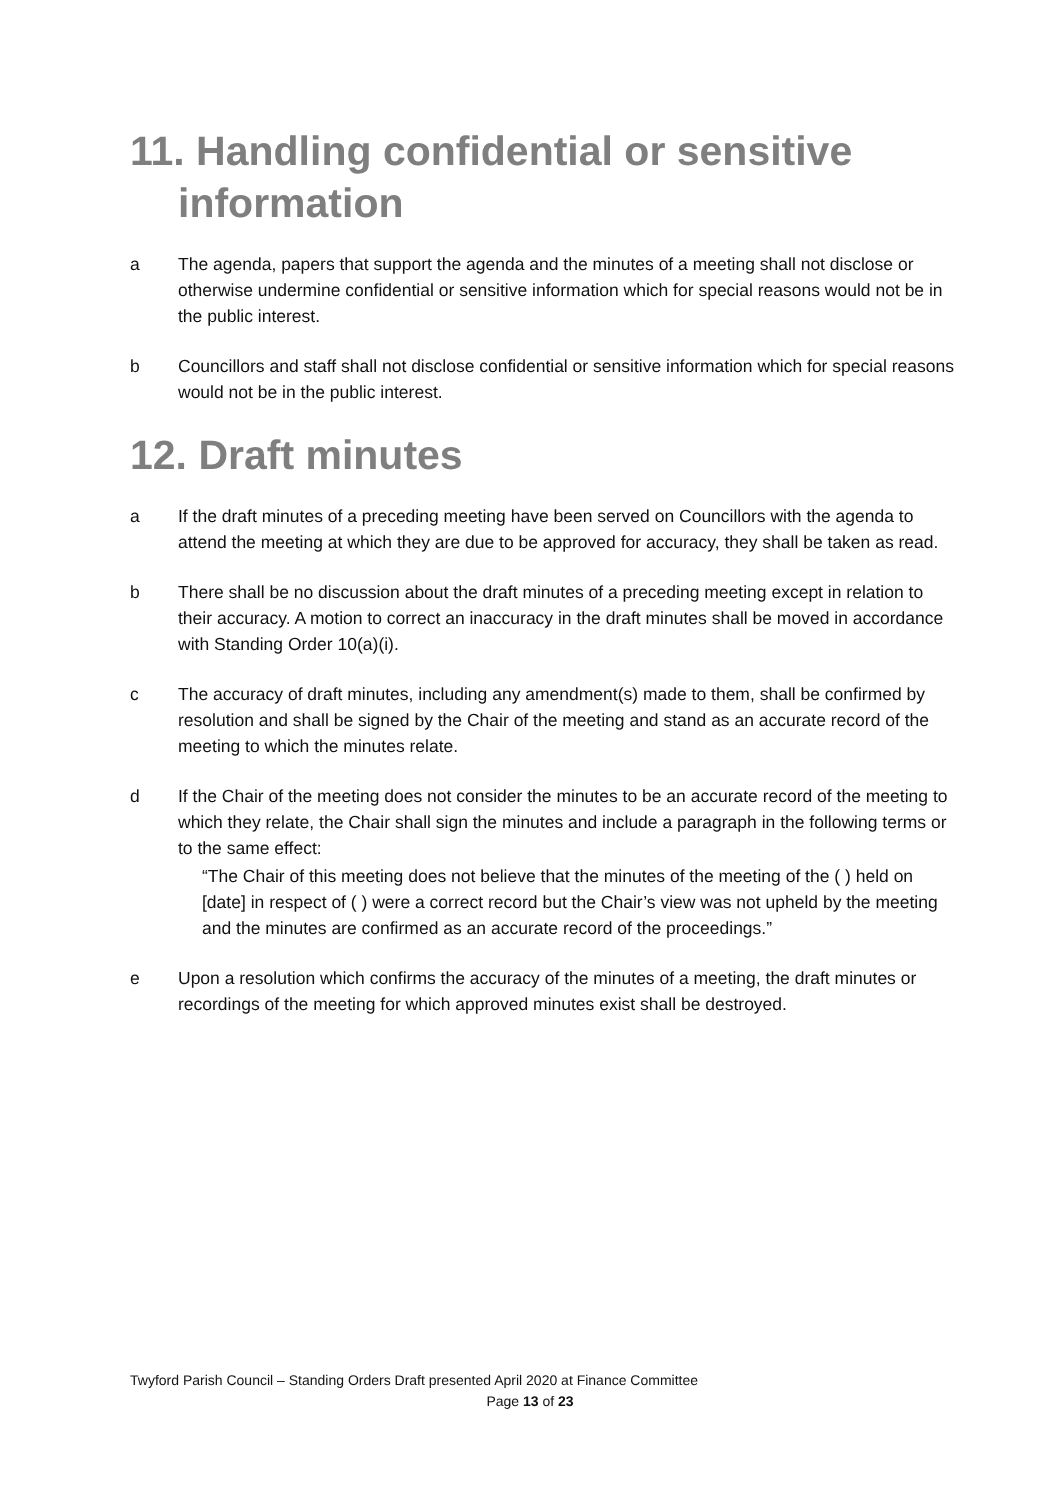11. Handling confidential or sensitive
information
a The agenda, papers that support the agenda and the minutes of a meeting shall not disclose or otherwise undermine confidential or sensitive information which for special reasons would not be in the public interest.
b Councillors and staff shall not disclose confidential or sensitive information which for special reasons would not be in the public interest.
12. Draft minutes
a If the draft minutes of a preceding meeting have been served on Councillors with the agenda to attend the meeting at which they are due to be approved for accuracy, they shall be taken as read.
b There shall be no discussion about the draft minutes of a preceding meeting except in relation to their accuracy. A motion to correct an inaccuracy in the draft minutes shall be moved in accordance with Standing Order 10(a)(i).
c The accuracy of draft minutes, including any amendment(s) made to them, shall be confirmed by resolution and shall be signed by the Chair of the meeting and stand as an accurate record of the meeting to which the minutes relate.
d If the Chair of the meeting does not consider the minutes to be an accurate record of the meeting to which they relate, the Chair shall sign the minutes and include a paragraph in the following terms or to the same effect:
“The Chair of this meeting does not believe that the minutes of the meeting of the ( ) held on [date] in respect of ( ) were a correct record but the Chair’s view was not upheld by the meeting and the minutes are confirmed as an accurate record of the proceedings.”
e Upon a resolution which confirms the accuracy of the minutes of a meeting, the draft minutes or recordings of the meeting for which approved minutes exist shall be destroyed.
Twyford Parish Council – Standing Orders Draft presented April 2020 at Finance Committee
Page 13 of 23